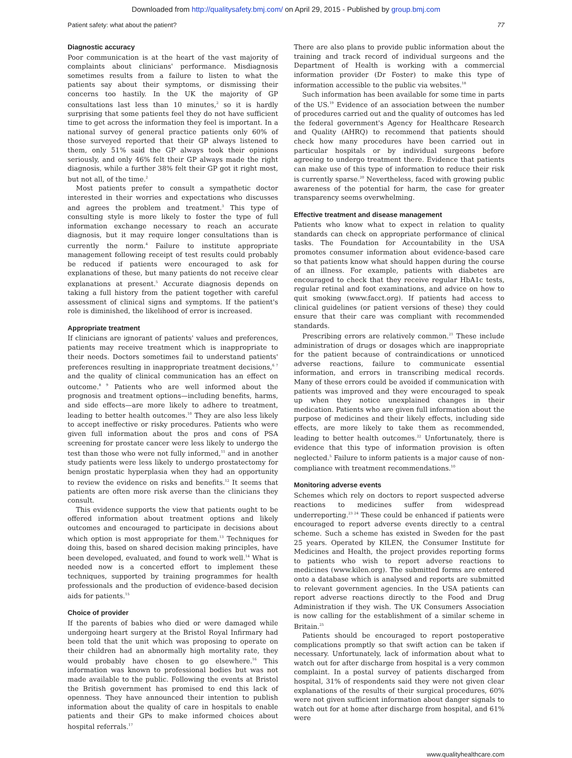Downloaded from http://qualitysafety.bmj.com/ on April 29, 2015 - Published by group.bmj.com
Patient safety: what about the patient? 77
Diagnostic accuracy
Poor communication is at the heart of the vast majority of complaints about clinicians' performance. Misdiagnosis sometimes results from a failure to listen to what the patients say about their symptoms, or dismissing their concerns too hastily. In the UK the majority of GP consultations last less than 10 minutes,<sup>2</sup> so it is hardly surprising that some patients feel they do not have sufficient time to get across the information they feel is important. In a national survey of general practice patients only 60% of those surveyed reported that their GP always listened to them, only 51% said the GP always took their opinions seriously, and only 46% felt their GP always made the right diagnosis, while a further 38% felt their GP got it right most, but not all, of the time.<sup>2</sup>
Most patients prefer to consult a sympathetic doctor interested in their worries and expectations who discusses and agrees the problem and treatment.<sup>3</sup> This type of consulting style is more likely to foster the type of full information exchange necessary to reach an accurate diagnosis, but it may require longer consultations than is currently the norm.<sup>4</sup> Failure to institute appropriate management following receipt of test results could probably be reduced if patients were encouraged to ask for explanations of these, but many patients do not receive clear explanations at present.<sup>5</sup> Accurate diagnosis depends on taking a full history from the patient together with careful assessment of clinical signs and symptoms. If the patient's role is diminished, the likelihood of error is increased.
Appropriate treatment
If clinicians are ignorant of patients' values and preferences, patients may receive treatment which is inappropriate to their needs. Doctors sometimes fail to understand patients' preferences resulting in inappropriate treatment decisions,<sup>6 7</sup> and the quality of clinical communication has an effect on outcome.<sup>8 9</sup> Patients who are well informed about the prognosis and treatment options—including benefits, harms, and side effects—are more likely to adhere to treatment, leading to better health outcomes.<sup>10</sup> They are also less likely to accept ineffective or risky procedures. Patients who were given full information about the pros and cons of PSA screening for prostate cancer were less likely to undergo the test than those who were not fully informed,<sup>11</sup> and in another study patients were less likely to undergo prostatectomy for benign prostatic hyperplasia when they had an opportunity to review the evidence on risks and benefits.<sup>12</sup> It seems that patients are often more risk averse than the clinicians they consult.
This evidence supports the view that patients ought to be offered information about treatment options and likely outcomes and encouraged to participate in decisions about which option is most appropriate for them.<sup>13</sup> Techniques for doing this, based on shared decision making principles, have been developed, evaluated, and found to work well.<sup>14</sup> What is needed now is a concerted effort to implement these techniques, supported by training programmes for health professionals and the production of evidence-based decision aids for patients.<sup>15</sup>
Choice of provider
If the parents of babies who died or were damaged while undergoing heart surgery at the Bristol Royal Infirmary had been told that the unit which was proposing to operate on their children had an abnormally high mortality rate, they would probably have chosen to go elsewhere.<sup>16</sup> This information was known to professional bodies but was not made available to the public. Following the events at Bristol the British government has promised to end this lack of openness. They have announced their intention to publish information about the quality of care in hospitals to enable patients and their GPs to make informed choices about hospital referrals.<sup>17</sup>
There are also plans to provide public information about the training and track record of individual surgeons and the Department of Health is working with a commercial information provider (Dr Foster) to make this type of information accessible to the public via websites.<sup>18</sup>
Such information has been available for some time in parts of the US.<sup>19</sup> Evidence of an association between the number of procedures carried out and the quality of outcomes has led the federal government's Agency for Healthcare Research and Quality (AHRQ) to recommend that patients should check how many procedures have been carried out in particular hospitals or by individual surgeons before agreeing to undergo treatment there. Evidence that patients can make use of this type of information to reduce their risk is currently sparse.<sup>20</sup> Nevertheless, faced with growing public awareness of the potential for harm, the case for greater transparency seems overwhelming.
Effective treatment and disease management
Patients who know what to expect in relation to quality standards can check on appropriate performance of clinical tasks. The Foundation for Accountability in the USA promotes consumer information about evidence-based care so that patients know what should happen during the course of an illness. For example, patients with diabetes are encouraged to check that they receive regular HbA1c tests, regular retinal and foot examinations, and advice on how to quit smoking (www.facct.org). If patients had access to clinical guidelines (or patient versions of these) they could ensure that their care was compliant with recommended standards.
Prescribing errors are relatively common.<sup>21</sup> These include administration of drugs or dosages which are inappropriate for the patient because of contraindications or unnoticed adverse reactions, failure to communicate essential information, and errors in transcribing medical records. Many of these errors could be avoided if communication with patients was improved and they were encouraged to speak up when they notice unexplained changes in their medication. Patients who are given full information about the purpose of medicines and their likely effects, including side effects, are more likely to take them as recommended, leading to better health outcomes.<sup>22</sup> Unfortunately, there is evidence that this type of information provision is often neglected.<sup>5</sup> Failure to inform patients is a major cause of non-compliance with treatment recommendations.<sup>10</sup>
Monitoring adverse events
Schemes which rely on doctors to report suspected adverse reactions to medicines suffer from widespread underreporting.<sup>23 24</sup> These could be enhanced if patients were encouraged to report adverse events directly to a central scheme. Such a scheme has existed in Sweden for the past 25 years. Operated by KILEN, the Consumer Institute for Medicines and Health, the project provides reporting forms to patients who wish to report adverse reactions to medicines (www.kilen.org). The submitted forms are entered onto a database which is analysed and reports are submitted to relevant government agencies. In the USA patients can report adverse reactions directly to the Food and Drug Administration if they wish. The UK Consumers Association is now calling for the establishment of a similar scheme in Britain.<sup>25</sup>
Patients should be encouraged to report postoperative complications promptly so that swift action can be taken if necessary. Unfortunately, lack of information about what to watch out for after discharge from hospital is a very common complaint. In a postal survey of patients discharged from hospital, 31% of respondents said they were not given clear explanations of the results of their surgical procedures, 60% were not given sufficient information about danger signals to watch out for at home after discharge from hospital, and 61% were
www.qualityhealthcare.com